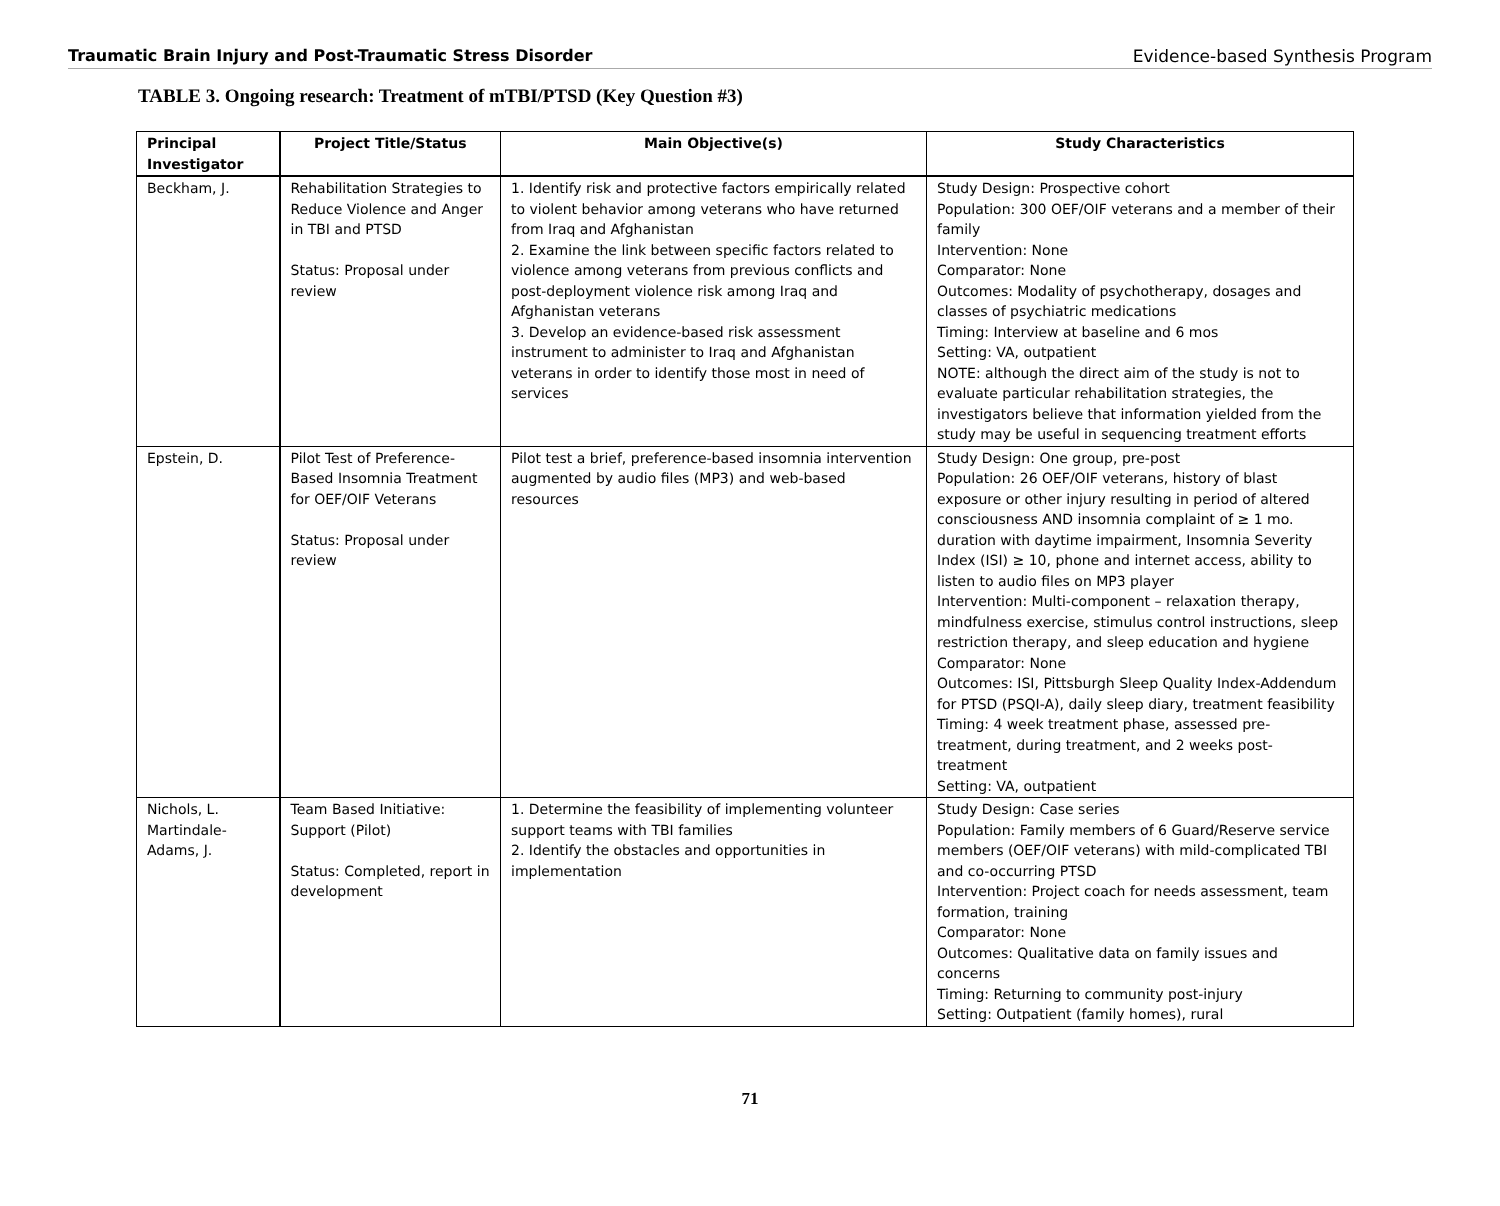Traumatic Brain Injury and Post-Traumatic Stress Disorder Evidence-based Synthesis Program
TABLE 3. Ongoing research: Treatment of mTBI/PTSD (Key Question #3)
| Principal Investigator | Project Title/Status | Main Objective(s) | Study Characteristics |
| --- | --- | --- | --- |
| Beckham, J. | Rehabilitation Strategies to Reduce Violence and Anger in TBI and PTSD Status: Proposal under review | 1. Identify risk and protective factors empirically related to violent behavior among veterans who have returned from Iraq and Afghanistan 2. Examine the link between specific factors related to violence among veterans from previous conflicts and post-deployment violence risk among Iraq and Afghanistan veterans 3. Develop an evidence-based risk assessment instrument to administer to Iraq and Afghanistan veterans in order to identify those most in need of services | Study Design: Prospective cohort Population: 300 OEF/OIF veterans and a member of their family Intervention: None Comparator: None Outcomes: Modality of psychotherapy, dosages and classes of psychiatric medications Timing: Interview at baseline and 6 mos Setting: VA, outpatient NOTE: although the direct aim of the study is not to evaluate particular rehabilitation strategies, the investigators believe that information yielded from the study may be useful in sequencing treatment efforts |
| Epstein, D. | Pilot Test of Preference-Based Insomnia Treatment for OEF/OIF Veterans Status: Proposal under review | Pilot test a brief, preference-based insomnia intervention augmented by audio files (MP3) and web-based resources | Study Design: One group, pre-post Population: 26 OEF/OIF veterans, history of blast exposure or other injury resulting in period of altered consciousness AND insomnia complaint of ≥ 1 mo. duration with daytime impairment, Insomnia Severity Index (ISI) ≥ 10, phone and internet access, ability to listen to audio files on MP3 player Intervention: Multi-component – relaxation therapy, mindfulness exercise, stimulus control instructions, sleep restriction therapy, and sleep education and hygiene Comparator: None Outcomes: ISI, Pittsburgh Sleep Quality Index-Addendum for PTSD (PSQI-A), daily sleep diary, treatment feasibility Timing: 4 week treatment phase, assessed pre-treatment, during treatment, and 2 weeks post-treatment Setting: VA, outpatient |
| Nichols, L. Martindale-Adams, J. | Team Based Initiative: Support (Pilot) Status: Completed, report in development | 1. Determine the feasibility of implementing volunteer support teams with TBI families 2. Identify the obstacles and opportunities in implementation | Study Design: Case series Population: Family members of 6 Guard/Reserve service members (OEF/OIF veterans) with mild-complicated TBI and co-occurring PTSD Intervention: Project coach for needs assessment, team formation, training Comparator: None Outcomes: Qualitative data on family issues and concerns Timing: Returning to community post-injury Setting: Outpatient (family homes), rural |
71